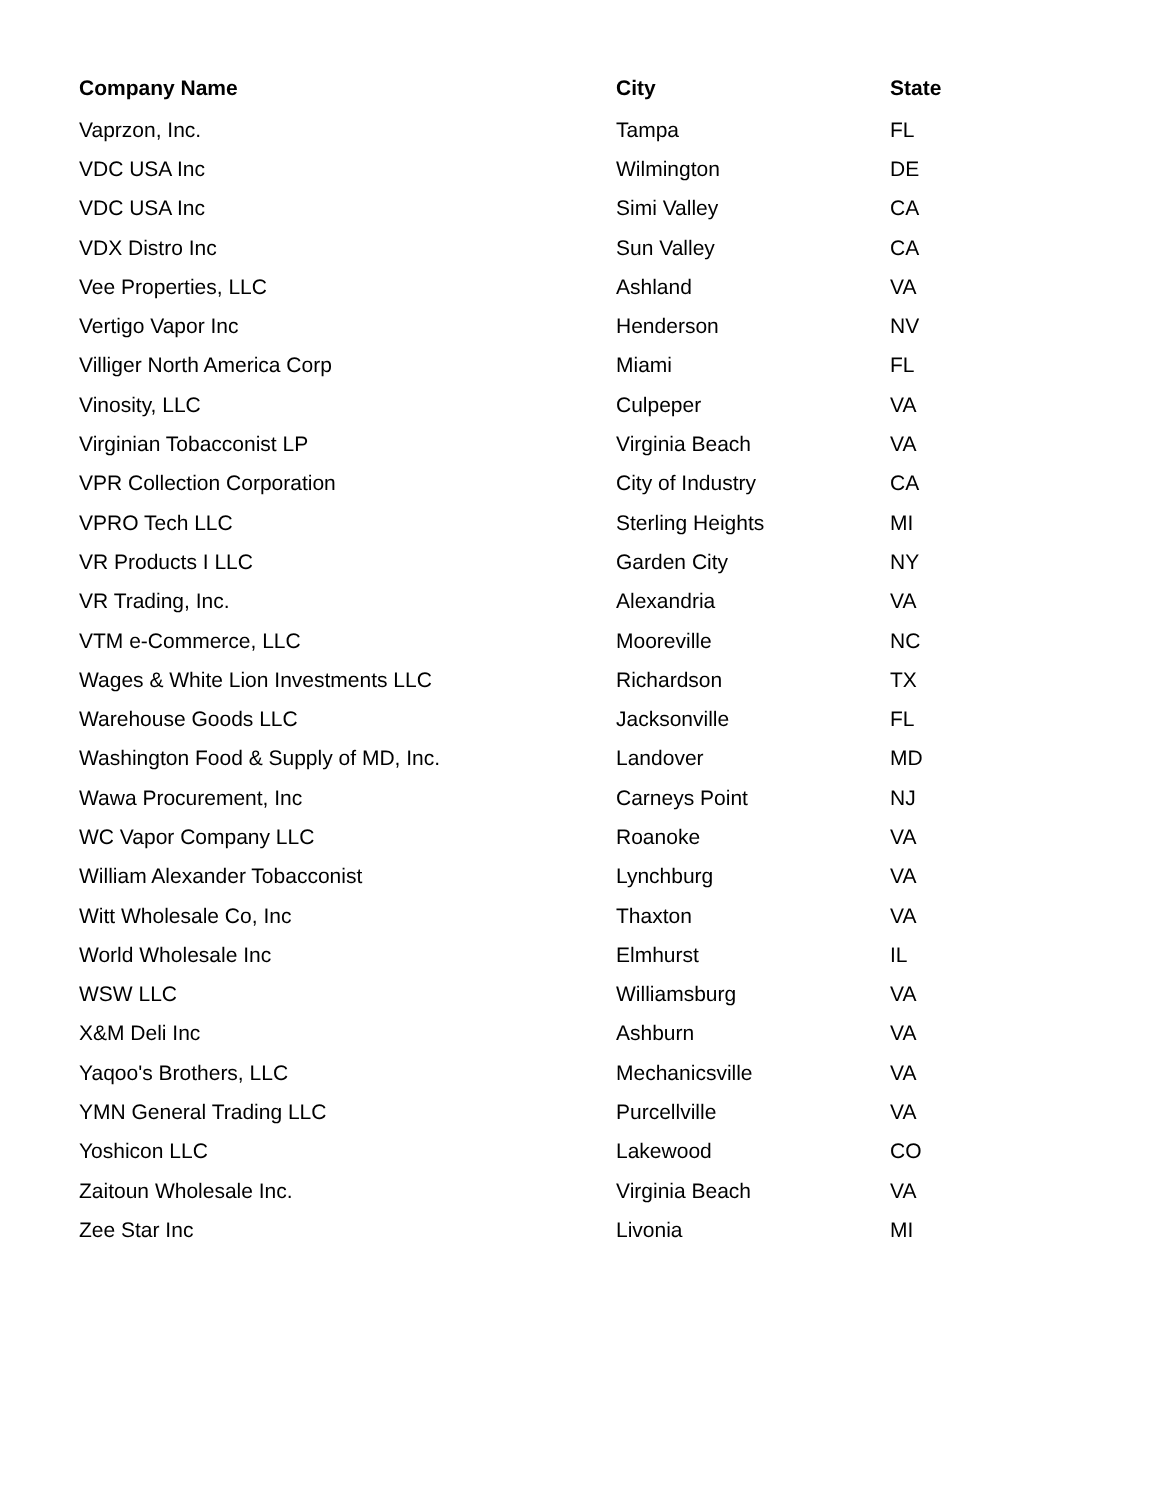| Company Name | City | State |
| --- | --- | --- |
| Vaprzon, Inc. | Tampa | FL |
| VDC USA Inc | Wilmington | DE |
| VDC USA Inc | Simi Valley | CA |
| VDX Distro Inc | Sun Valley | CA |
| Vee Properties, LLC | Ashland | VA |
| Vertigo Vapor Inc | Henderson | NV |
| Villiger North America Corp | Miami | FL |
| Vinosity, LLC | Culpeper | VA |
| Virginian Tobacconist LP | Virginia Beach | VA |
| VPR Collection Corporation | City of Industry | CA |
| VPRO Tech LLC | Sterling Heights | MI |
| VR Products I LLC | Garden City | NY |
| VR Trading, Inc. | Alexandria | VA |
| VTM e-Commerce, LLC | Mooreville | NC |
| Wages & White Lion Investments LLC | Richardson | TX |
| Warehouse Goods LLC | Jacksonville | FL |
| Washington Food & Supply of MD, Inc. | Landover | MD |
| Wawa Procurement, Inc | Carneys Point | NJ |
| WC Vapor Company LLC | Roanoke | VA |
| William Alexander Tobacconist | Lynchburg | VA |
| Witt Wholesale Co, Inc | Thaxton | VA |
| World Wholesale Inc | Elmhurst | IL |
| WSW LLC | Williamsburg | VA |
| X&M Deli Inc | Ashburn | VA |
| Yaqoo's Brothers, LLC | Mechanicsville | VA |
| YMN General Trading LLC | Purcellville | VA |
| Yoshicon LLC | Lakewood | CO |
| Zaitoun Wholesale Inc. | Virginia Beach | VA |
| Zee Star Inc | Livonia | MI |